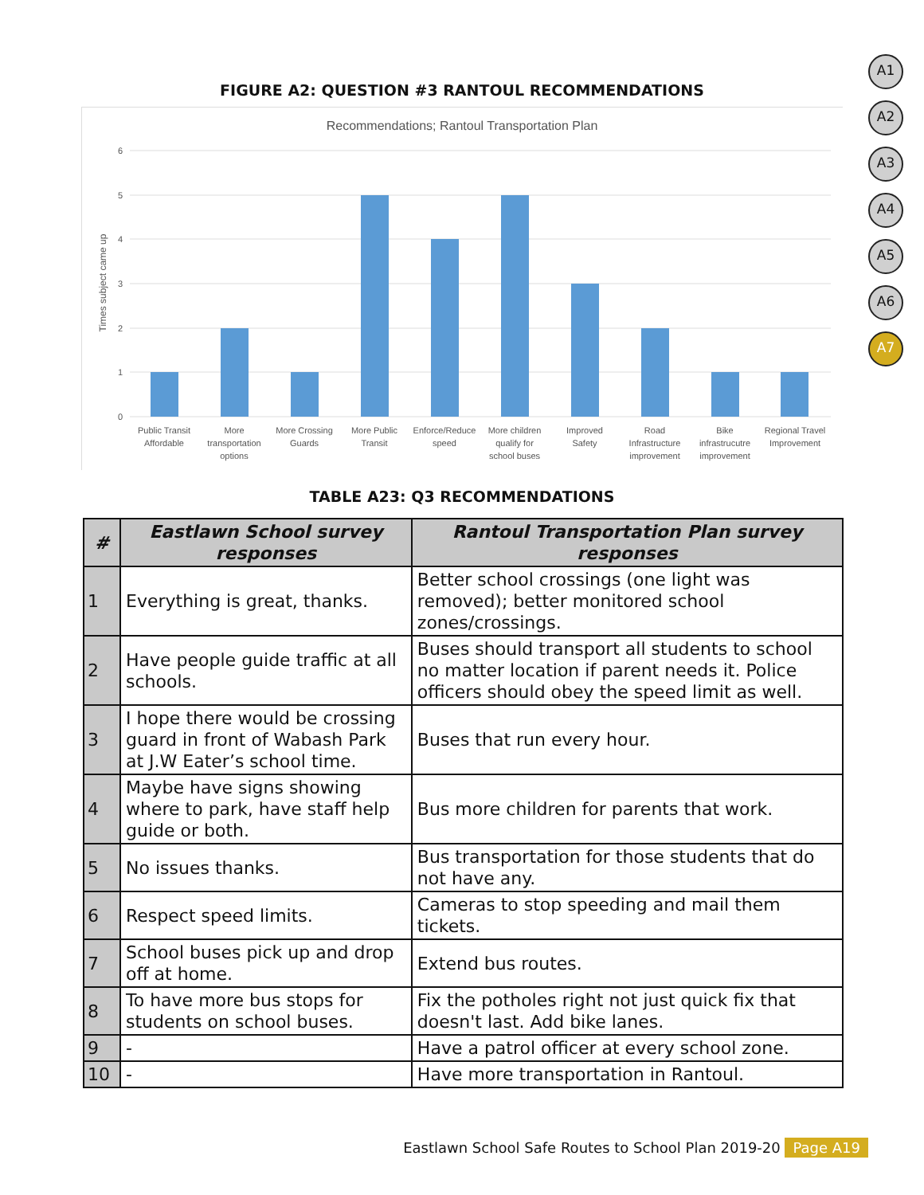A1
A2
A3
A4
A5
A6
A7
FIGURE A2: QUESTION #3 RANTOUL RECOMMENDATIONS
Recommendations; Rantoul Transportation Plan
Times subject came up
6
5
4
3
2
1
0
Public Transit
Affordable
More
transportation
options
More Crossing
Guards
More Public
Transit
Enforce/Reduce
speed
More children
qualify for
school buses
Improved
Safety
Road
Infrastructure
improvement
Bike
infrastrucutre
improvement
Regional Travel
Improvement
TABLE A23: Q3 RECOMMENDATIONS
| # | Eastlawn School survey responses | Rantoul Transportation Plan survey responses |
| --- | --- | --- |
| 1 | Everything is great, thanks. | Better school crossings (one light was removed); better monitored school zones/crossings. |
| 2 | Have people guide traffic at all schools. | Buses should transport all students to school no matter location if parent needs it. Police officers should obey the speed limit as well. |
| 3 | I hope there would be crossing guard in front of Wabash Park at J.W Eater’s school time. | Buses that run every hour. |
| 4 | Maybe have signs showing where to park, have staff help guide or both. | Bus more children for parents that work. |
| 5 | No issues thanks. | Bus transportation for those students that do not have any. |
| 6 | Respect speed limits. | Cameras to stop speeding and mail them tickets. |
| 7 | School buses pick up and drop off at home. | Extend bus routes. |
| 8 | To have more bus stops for students on school buses. | Fix the potholes right not just quick fix that doesn't last. Add bike lanes. |
| 9 | - | Have a patrol officer at every school zone. |
| 10 | - | Have more transportation in Rantoul. |
Eastlawn School Safe Routes to School Plan 2019-20 Page A19